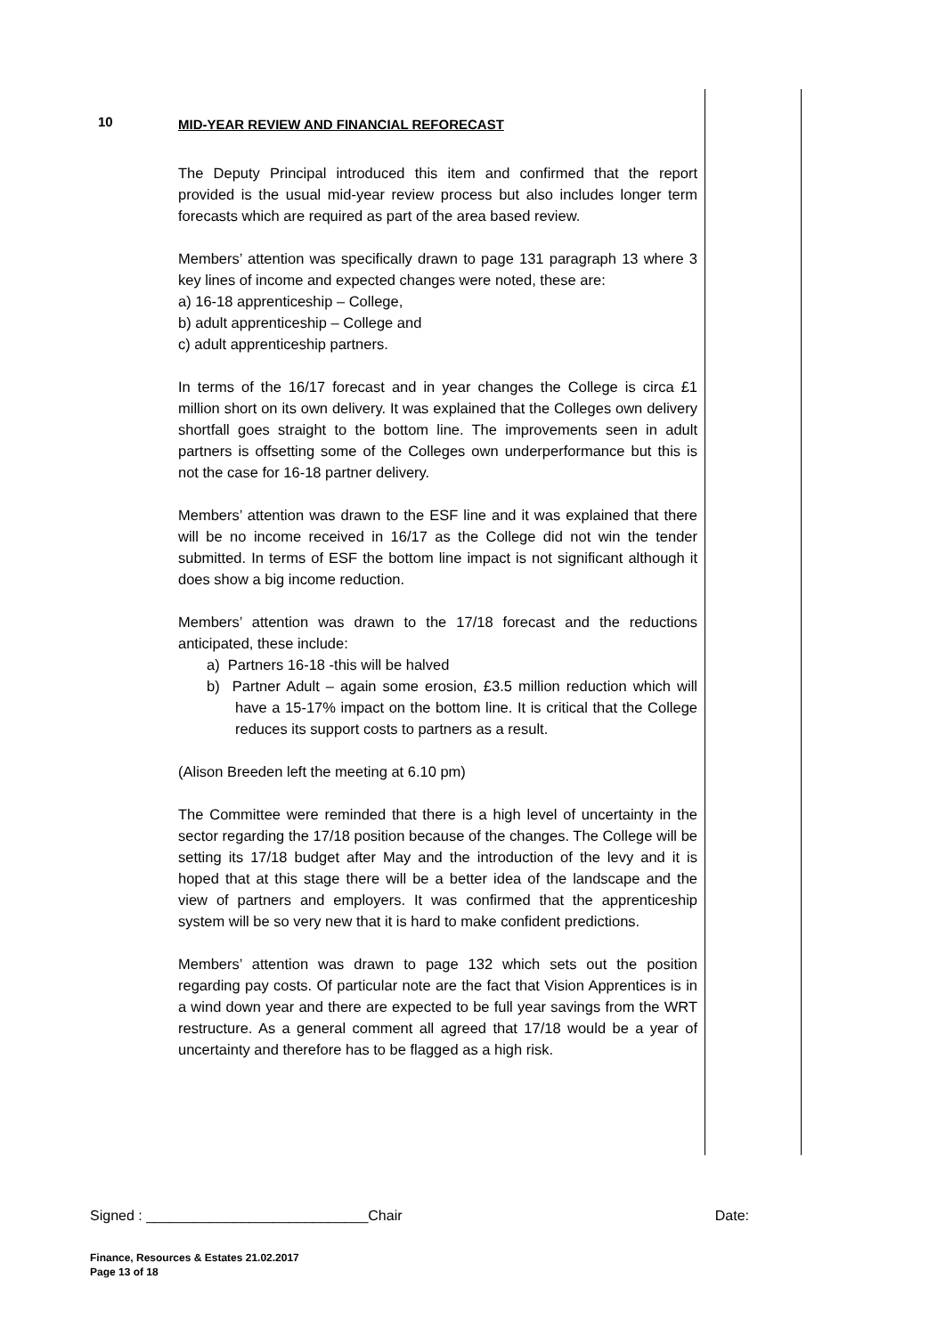10
MID-YEAR REVIEW AND FINANCIAL REFORECAST
The Deputy Principal introduced this item and confirmed that the report provided is the usual mid-year review process but also includes longer term forecasts which are required as part of the area based review.
Members’ attention was specifically drawn to page 131 paragraph 13 where 3 key lines of income and expected changes were noted, these are:
a) 16-18 apprenticeship – College,
b) adult apprenticeship – College and
c) adult apprenticeship partners.
In terms of the 16/17 forecast and in year changes the College is circa £1 million short on its own delivery. It was explained that the Colleges own delivery shortfall goes straight to the bottom line. The improvements seen in adult partners is offsetting some of the Colleges own underperformance but this is not the case for 16-18 partner delivery.
Members’ attention was drawn to the ESF line and it was explained that there will be no income received in 16/17 as the College did not win the tender submitted. In terms of ESF the bottom line impact is not significant although it does show a big income reduction.
Members’ attention was drawn to the 17/18 forecast and the reductions anticipated, these include:
a) Partners 16-18 -this will be halved
b) Partner Adult – again some erosion, £3.5 million reduction which will have a 15-17% impact on the bottom line. It is critical that the College reduces its support costs to partners as a result.
(Alison Breeden left the meeting at 6.10 pm)
The Committee were reminded that there is a high level of uncertainty in the sector regarding the 17/18 position because of the changes. The College will be setting its 17/18 budget after May and the introduction of the levy and it is hoped that at this stage there will be a better idea of the landscape and the view of partners and employers. It was confirmed that the apprenticeship system will be so very new that it is hard to make confident predictions.
Members’ attention was drawn to page 132 which sets out the position regarding pay costs. Of particular note are the fact that Vision Apprentices is in a wind down year and there are expected to be full year savings from the WRT restructure. As a general comment all agreed that 17/18 would be a year of uncertainty and therefore has to be flagged as a high risk.
Signed : ____________________________Chair Date:
Finance, Resources & Estates 21.02.2017
Page 13 of 18